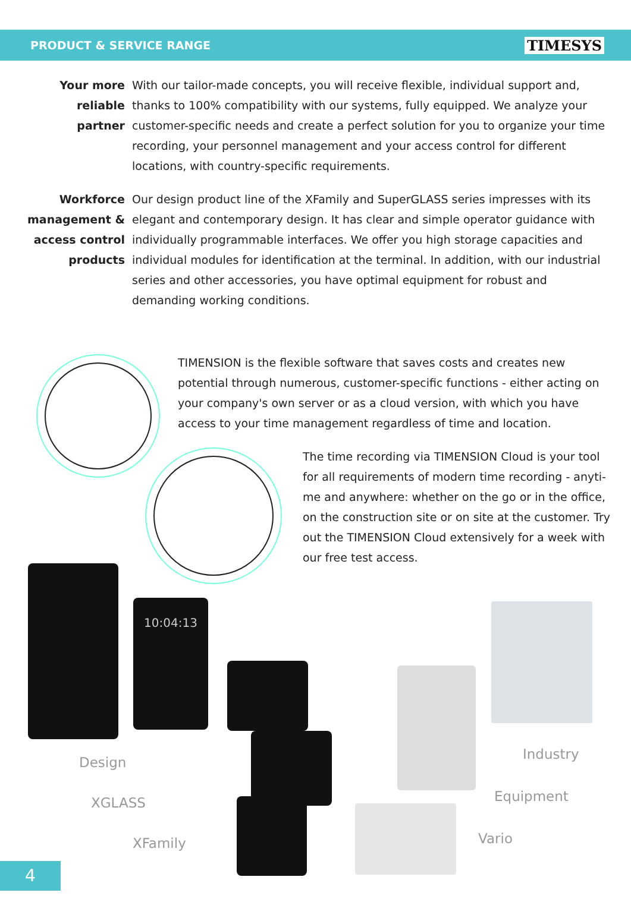PRODUCT & SERVICE RANGE TIMESYS
Your more
reliable
partner
With our tailor-made concepts, you will receive flexible, individual support and, thanks to 100% compatibility with our systems, fully equipped. We analyze your customer-specific needs and create a perfect solution for you to organize your time recording, your personnel management and your access control for different locations, with country-specific requirements.
Workforce
management &
access control
products
Our design product line of the XFamily and SuperGLASS series impresses with its elegant and contemporary design. It has clear and simple operator guidance with individually programmable interfaces. We offer you high storage capacities and individual modules for identification at the terminal. In addition, with our industrial series and other accessories, you have optimal equipment for robust and demanding working conditions.
TIMENSION is the flexible software that saves costs and creates new potential through numerous, customer-specific functions - either acting on your company's own server or as a cloud version, with which you have access to your time management regardless of time and location.
The time recording via TIMENSION Cloud is your tool for all requirements of modern time recording - anyti-me and anywhere: whether on the go or in the office, on the construction site or on site at the customer. Try out the TIMENSION Cloud extensively for a week with our free test access.
10:04:13
Design
XGLASS
XFamily
Industry
Equipment
Vario
4